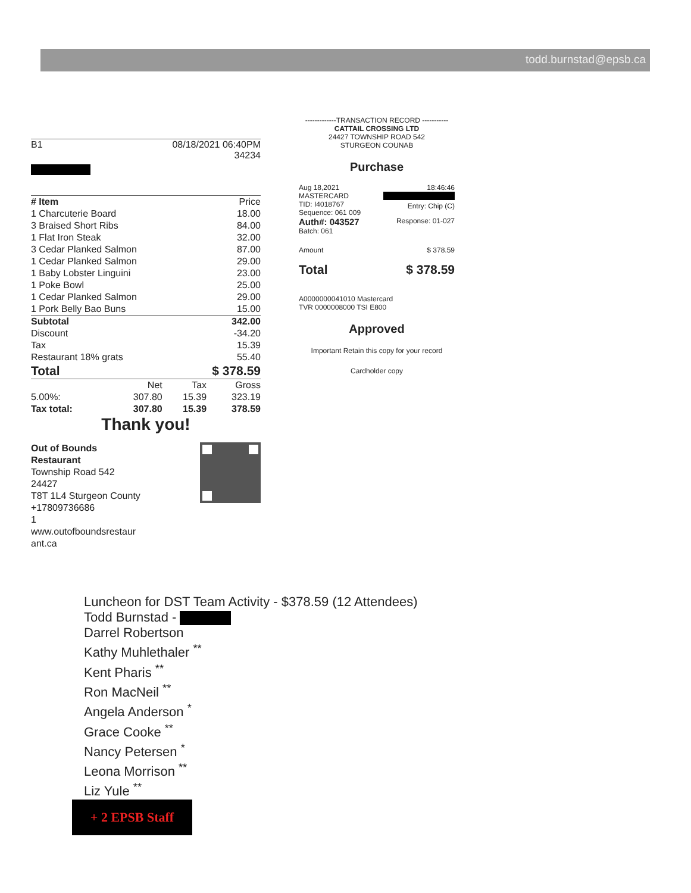todd.burnstad@epsb.ca
B1 08/18/2021 06:40PM
34234
| # Item | Price |
| --- | --- |
| 1 Charcuterie Board | 18.00 |
| 3 Braised Short Ribs | 84.00 |
| 1 Flat Iron Steak | 32.00 |
| 3 Cedar Planked Salmon | 87.00 |
| 1 Cedar Planked Salmon | 29.00 |
| 1 Baby Lobster Linguini | 23.00 |
| 1 Poke Bowl | 25.00 |
| 1 Cedar Planked Salmon | 29.00 |
| 1 Pork Belly Bao Buns | 15.00 |
| Subtotal | 342.00 |
| Discount | -34.20 |
| Tax | 15.39 |
| Restaurant 18% grats | 55.40 |
| Total | $ 378.59 |
| | Net | Tax | Gross |
| --- | --- | --- | --- |
| 5.00%: | 307.80 | 15.39 | 323.19 |
| Tax total: | 307.80 | 15.39 | 378.59 |
Thank you!
Out of Bounds
Restaurant
Township Road 542
24427
T8T 1L4 Sturgeon County
+17809736686
1
www.outofboundsrestaur
ant.ca
-------------TRANSACTION RECORD -----------
CATTAIL CROSSING LTD
24427 TOWNSHIP ROAD 542
STURGEON COUNAB
Purchase
Aug 18,2021
MASTERCARD
TID: I4018767
Sequence: 061 009 18:46:46
Entry: Chip (C)
Auth#: 043527
Batch: 061 Response: 01-027
Amount $ 378.59
Total $ 378.59
A0000000041010 Mastercard
TVR 0000008000 TSI E800
Approved
Important Retain this copy for your record
Cardholder copy
Luncheon for DST Team Activity - $378.59 (12 Attendees)
Todd Burnstad -
Darrel Robertson
Kathy Muhlethaler <sup>**</sup>
Kent Pharis <sup>**</sup>
Ron MacNeil <sup>**</sup>
Angela Anderson <sup>*</sup>
Grace Cooke <sup>**</sup>
Nancy Petersen <sup>*</sup>
Leona Morrison <sup>**</sup>
Liz Yule <sup>**</sup>
+ 2 EPSB Staff